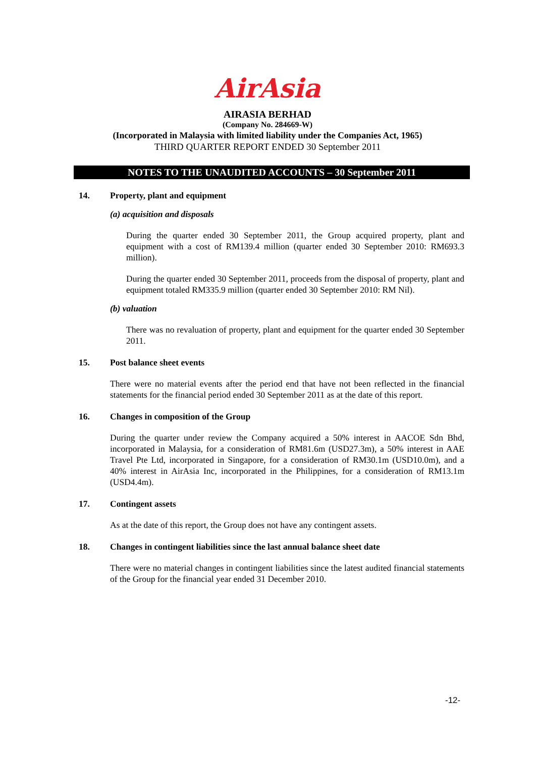AirAsia
AIRASIA BERHAD
(Company No. 284669-W)
(Incorporated in Malaysia with limited liability under the Companies Act, 1965)
THIRD QUARTER REPORT ENDED 30 September 2011
NOTES TO THE UNAUDITED ACCOUNTS – 30 September 2011
14. Property, plant and equipment
(a) acquisition and disposals
During the quarter ended 30 September 2011, the Group acquired property, plant and equipment with a cost of RM139.4 million (quarter ended 30 September 2010: RM693.3 million).
During the quarter ended 30 September 2011, proceeds from the disposal of property, plant and equipment totaled RM335.9 million (quarter ended 30 September 2010: RM Nil).
(b) valuation
There was no revaluation of property, plant and equipment for the quarter ended 30 September 2011.
15. Post balance sheet events
There were no material events after the period end that have not been reflected in the financial statements for the financial period ended 30 September 2011 as at the date of this report.
16. Changes in composition of the Group
During the quarter under review the Company acquired a 50% interest in AACOE Sdn Bhd, incorporated in Malaysia, for a consideration of RM81.6m (USD27.3m), a 50% interest in AAE Travel Pte Ltd, incorporated in Singapore, for a consideration of RM30.1m (USD10.0m), and a 40% interest in AirAsia Inc, incorporated in the Philippines, for a consideration of RM13.1m (USD4.4m).
17. Contingent assets
As at the date of this report, the Group does not have any contingent assets.
18. Changes in contingent liabilities since the last annual balance sheet date
There were no material changes in contingent liabilities since the latest audited financial statements of the Group for the financial year ended 31 December 2010.
-12-